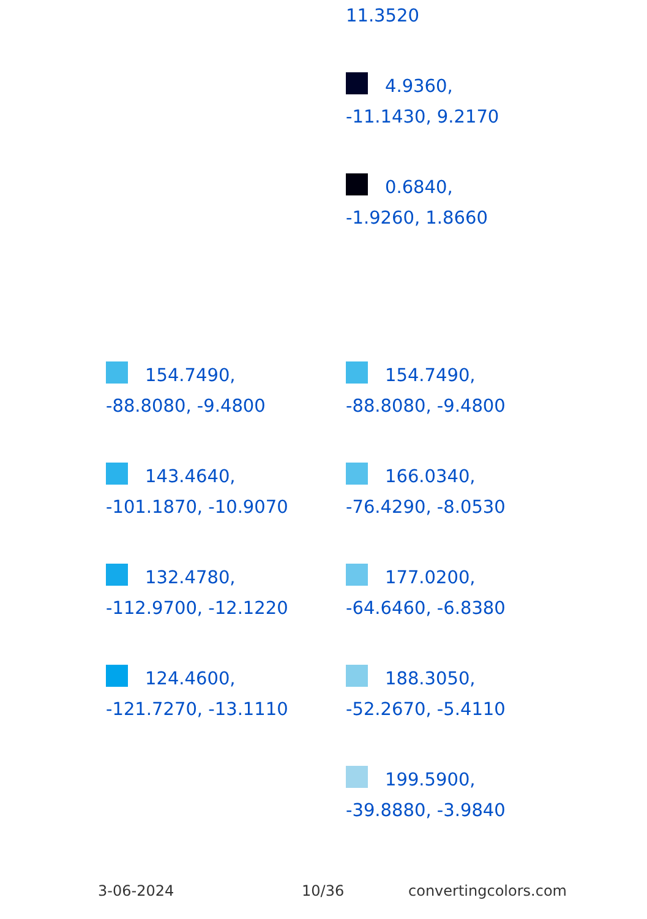11.3520
4.9360, -11.1430, 9.2170
0.6840, -1.9260, 1.8660
154.7490, -88.8080, -9.4800
154.7490, -88.8080, -9.4800
143.4640, -101.1870, -10.9070
166.0340, -76.4290, -8.0530
132.4780, -112.9700, -12.1220
177.0200, -64.6460, -6.8380
124.4600, -121.7270, -13.1110
188.3050, -52.2670, -5.4110
199.5900, -39.8880, -3.9840
3-06-2024 10/36 convertingcolors.com